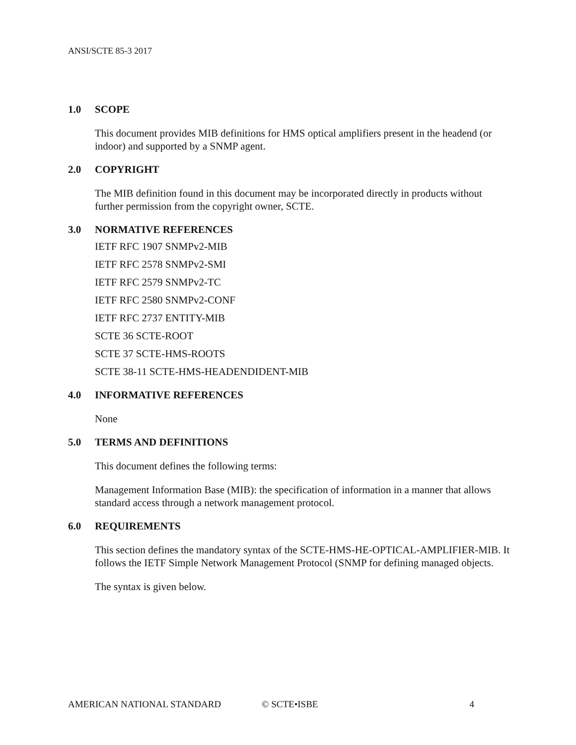ANSI/SCTE 85-3 2017
1.0 SCOPE
This document provides MIB definitions for HMS optical amplifiers present in the headend (or indoor) and supported by a SNMP agent.
2.0 COPYRIGHT
The MIB definition found in this document may be incorporated directly in products without further permission from the copyright owner, SCTE.
3.0 NORMATIVE REFERENCES
IETF RFC 1907 SNMPv2-MIB
IETF RFC 2578 SNMPv2-SMI
IETF RFC 2579 SNMPv2-TC
IETF RFC 2580 SNMPv2-CONF
IETF RFC 2737 ENTITY-MIB
SCTE 36 SCTE-ROOT
SCTE 37 SCTE-HMS-ROOTS
SCTE 38-11 SCTE-HMS-HEADENDIDENT-MIB
4.0 INFORMATIVE REFERENCES
None
5.0 TERMS AND DEFINITIONS
This document defines the following terms:
Management Information Base (MIB): the specification of information in a manner that allows standard access through a network management protocol.
6.0 REQUIREMENTS
This section defines the mandatory syntax of the SCTE-HMS-HE-OPTICAL-AMPLIFIER-MIB. It follows the IETF Simple Network Management Protocol (SNMP for defining managed objects.
The syntax is given below.
AMERICAN NATIONAL STANDARD © SCTE•ISBE 4